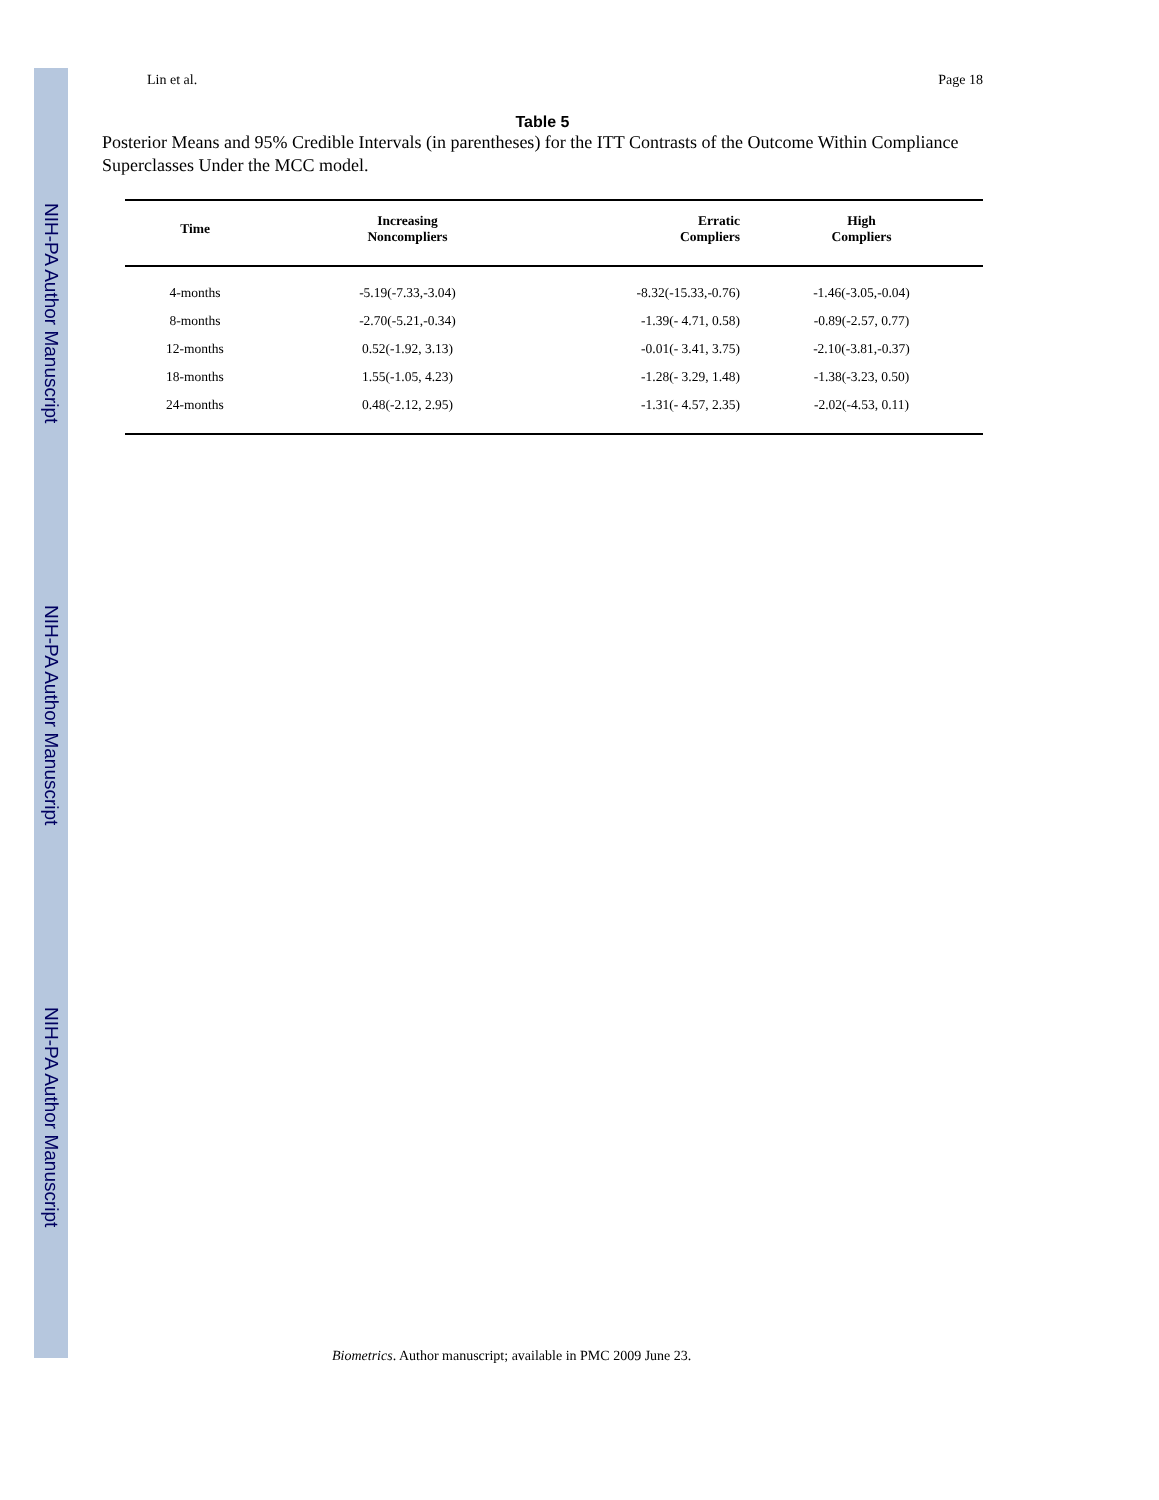NIH-PA Author Manuscript
NIH-PA Author Manuscript
NIH-PA Author Manuscript
Lin et al. Page 18
Table 5
Posterior Means and 95% Credible Intervals (in parentheses) for the ITT Contrasts of the Outcome Within Compliance Superclasses Under the MCC model.
| Time | Increasing Noncompliers | Erratic Compliers | High Compliers |
| --- | --- | --- | --- |
| 4-months | -5.19(-7.33,-3.04) | -8.32(-15.33,-0.76) | -1.46(-3.05,-0.04) |
| 8-months | -2.70(-5.21,-0.34) | -1.39(- 4.71, 0.58) | -0.89(-2.57, 0.77) |
| 12-months | 0.52(-1.92, 3.13) | -0.01(- 3.41, 3.75) | -2.10(-3.81,-0.37) |
| 18-months | 1.55(-1.05, 4.23) | -1.28(- 3.29, 1.48) | -1.38(-3.23, 0.50) |
| 24-months | 0.48(-2.12, 2.95) | -1.31(- 4.57, 2.35) | -2.02(-4.53, 0.11) |
Biometrics. Author manuscript; available in PMC 2009 June 23.